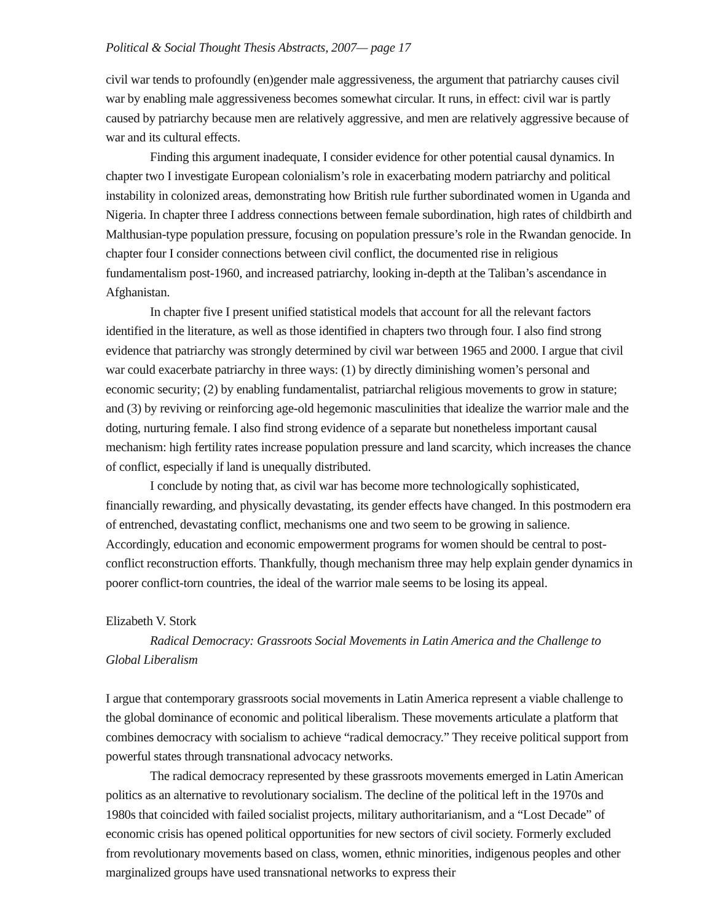Political & Social Thought Thesis Abstracts, 2007— page 17
civil war tends to profoundly (en)gender male aggressiveness, the argument that patriarchy causes civil war by enabling male aggressiveness becomes somewhat circular. It runs, in effect: civil war is partly caused by patriarchy because men are relatively aggressive, and men are relatively aggressive because of war and its cultural effects.
Finding this argument inadequate, I consider evidence for other potential causal dynamics. In chapter two I investigate European colonialism’s role in exacerbating modern patriarchy and political instability in colonized areas, demonstrating how British rule further subordinated women in Uganda and Nigeria. In chapter three I address connections between female subordination, high rates of childbirth and Malthusian-type population pressure, focusing on population pressure’s role in the Rwandan genocide. In chapter four I consider connections between civil conflict, the documented rise in religious fundamentalism post-1960, and increased patriarchy, looking in-depth at the Taliban’s ascendance in Afghanistan.
In chapter five I present unified statistical models that account for all the relevant factors identified in the literature, as well as those identified in chapters two through four. I also find strong evidence that patriarchy was strongly determined by civil war between 1965 and 2000. I argue that civil war could exacerbate patriarchy in three ways: (1) by directly diminishing women’s personal and economic security; (2) by enabling fundamentalist, patriarchal religious movements to grow in stature; and (3) by reviving or reinforcing age-old hegemonic masculinities that idealize the warrior male and the doting, nurturing female. I also find strong evidence of a separate but nonetheless important causal mechanism: high fertility rates increase population pressure and land scarcity, which increases the chance of conflict, especially if land is unequally distributed.
I conclude by noting that, as civil war has become more technologically sophisticated, financially rewarding, and physically devastating, its gender effects have changed. In this postmodern era of entrenched, devastating conflict, mechanisms one and two seem to be growing in salience. Accordingly, education and economic empowerment programs for women should be central to post-conflict reconstruction efforts. Thankfully, though mechanism three may help explain gender dynamics in poorer conflict-torn countries, the ideal of the warrior male seems to be losing its appeal.
Elizabeth V. Stork
Radical Democracy: Grassroots Social Movements in Latin America and the Challenge to Global Liberalism
I argue that contemporary grassroots social movements in Latin America represent a viable challenge to the global dominance of economic and political liberalism. These movements articulate a platform that combines democracy with socialism to achieve “radical democracy.” They receive political support from powerful states through transnational advocacy networks.
The radical democracy represented by these grassroots movements emerged in Latin American politics as an alternative to revolutionary socialism. The decline of the political left in the 1970s and 1980s that coincided with failed socialist projects, military authoritarianism, and a “Lost Decade” of economic crisis has opened political opportunities for new sectors of civil society. Formerly excluded from revolutionary movements based on class, women, ethnic minorities, indigenous peoples and other marginalized groups have used transnational networks to express their